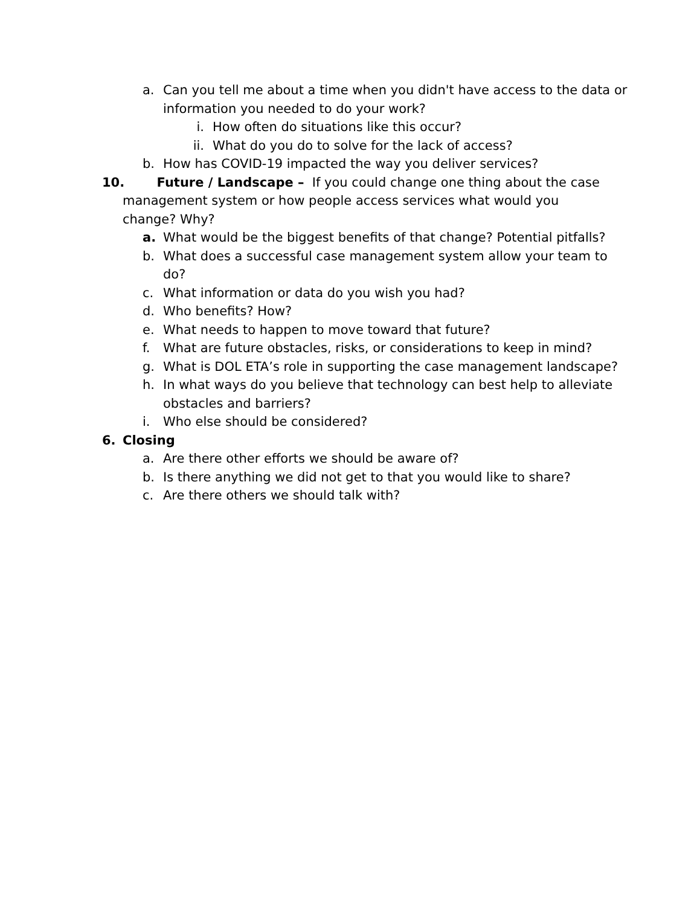a. Can you tell me about a time when you didn't have access to the data or information you needed to do your work?
i. How often do situations like this occur?
ii. What do you do to solve for the lack of access?
b. How has COVID-19 impacted the way you deliver services?
10. Future / Landscape – If you could change one thing about the case management system or how people access services what would you change? Why?
a. What would be the biggest benefits of that change? Potential pitfalls?
b. What does a successful case management system allow your team to do?
c. What information or data do you wish you had?
d. Who benefits? How?
e. What needs to happen to move toward that future?
f. What are future obstacles, risks, or considerations to keep in mind?
g. What is DOL ETA’s role in supporting the case management landscape?
h. In what ways do you believe that technology can best help to alleviate obstacles and barriers?
i. Who else should be considered?
6. Closing
a. Are there other efforts we should be aware of?
b. Is there anything we did not get to that you would like to share?
c. Are there others we should talk with?